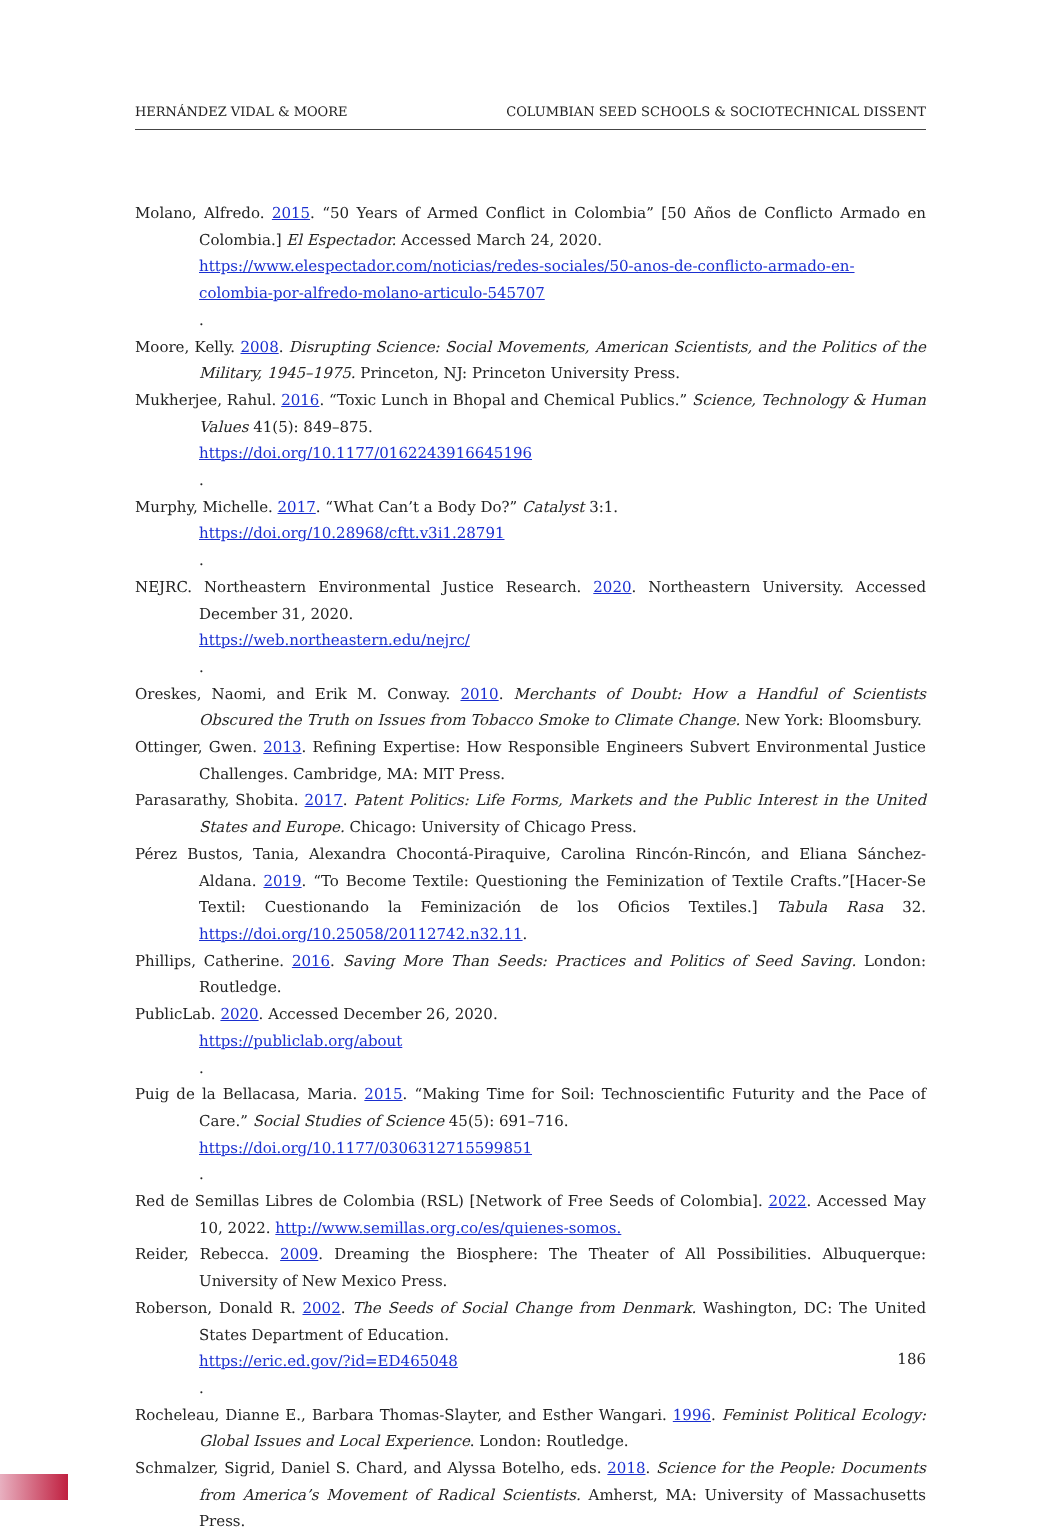HERNÁNDEZ VIDAL & MOORE COLUMBIAN SEED SCHOOLS & SOCIOTECHNICAL DISSENT
Molano, Alfredo. 2015. “50 Years of Armed Conflict in Colombia” [50 Años de Conflicto Armado en Colombia.] El Espectador. Accessed March 24, 2020.
https://www.elespectador.com/noticias/redes-sociales/50-anos-de-conflicto-armado-en-colombia-por-alfredo-molano-articulo-545707.
Moore, Kelly. 2008. Disrupting Science: Social Movements, American Scientists, and the Politics of the Military, 1945–1975. Princeton, NJ: Princeton University Press.
Mukherjee, Rahul. 2016. “Toxic Lunch in Bhopal and Chemical Publics.” Science, Technology & Human Values 41(5): 849–875.
https://doi.org/10.1177/0162243916645196.
Murphy, Michelle. 2017. “What Can’t a Body Do?” Catalyst 3:1.
https://doi.org/10.28968/cftt.v3i1.28791.
NEJRC. Northeastern Environmental Justice Research. 2020. Northeastern University. Accessed December 31, 2020.
https://web.northeastern.edu/nejrc/.
Oreskes, Naomi, and Erik M. Conway. 2010. Merchants of Doubt: How a Handful of Scientists Obscured the Truth on Issues from Tobacco Smoke to Climate Change. New York: Bloomsbury.
Ottinger, Gwen. 2013. Refining Expertise: How Responsible Engineers Subvert Environmental Justice Challenges. Cambridge, MA: MIT Press.
Parasarathy, Shobita. 2017. Patent Politics: Life Forms, Markets and the Public Interest in the United States and Europe. Chicago: University of Chicago Press.
Pérez Bustos, Tania, Alexandra Chocontá-Piraquive, Carolina Rincón-Rincón, and Eliana Sánchez-Aldana. 2019. “To Become Textile: Questioning the Feminization of Textile Crafts.”[Hacer-Se Textil: Cuestionando la Feminización de los Oficios Textiles.] Tabula Rasa 32. https://doi.org/10.25058/20112742.n32.11.
Phillips, Catherine. 2016. Saving More Than Seeds: Practices and Politics of Seed Saving. London: Routledge.
PublicLab. 2020. Accessed December 26, 2020.
https://publiclab.org/about.
Puig de la Bellacasa, Maria. 2015. “Making Time for Soil: Technoscientific Futurity and the Pace of Care.” Social Studies of Science 45(5): 691–716.
https://doi.org/10.1177/0306312715599851.
Red de Semillas Libres de Colombia (RSL) [Network of Free Seeds of Colombia]. 2022. Accessed May 10, 2022. http://www.semillas.org.co/es/quienes-somos.
Reider, Rebecca. 2009. Dreaming the Biosphere: The Theater of All Possibilities. Albuquerque: University of New Mexico Press.
Roberson, Donald R. 2002. The Seeds of Social Change from Denmark. Washington, DC: The United States Department of Education.
https://eric.ed.gov/?id=ED465048.
Rocheleau, Dianne E., Barbara Thomas-Slayter, and Esther Wangari. 1996. Feminist Political Ecology: Global Issues and Local Experience. London: Routledge.
Schmalzer, Sigrid, Daniel S. Chard, and Alyssa Botelho, eds. 2018. Science for the People: Documents from America’s Movement of Radical Scientists. Amherst, MA: University of Massachusetts Press.
186